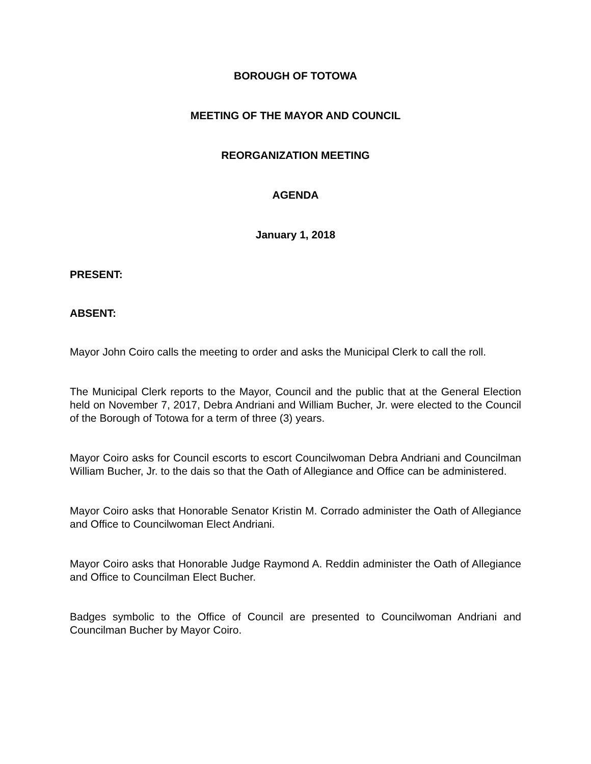BOROUGH OF TOTOWA
MEETING OF THE MAYOR AND COUNCIL
REORGANIZATION MEETING
AGENDA
January 1, 2018
PRESENT:
ABSENT:
Mayor John Coiro calls the meeting to order and asks the Municipal Clerk to call the roll.
The Municipal Clerk reports to the Mayor, Council and the public that at the General Election held on November 7, 2017, Debra Andriani and William Bucher, Jr. were elected to the Council of the Borough of Totowa for a term of three (3) years.
Mayor Coiro asks for Council escorts to escort Councilwoman Debra Andriani and Councilman William Bucher, Jr. to the dais so that the Oath of Allegiance and Office can be administered.
Mayor Coiro asks that Honorable Senator Kristin M. Corrado administer the Oath of Allegiance and Office to Councilwoman Elect Andriani.
Mayor Coiro asks that Honorable Judge Raymond A. Reddin administer the Oath of Allegiance and Office to Councilman Elect Bucher.
Badges symbolic to the Office of Council are presented to Councilwoman Andriani and Councilman Bucher by Mayor Coiro.